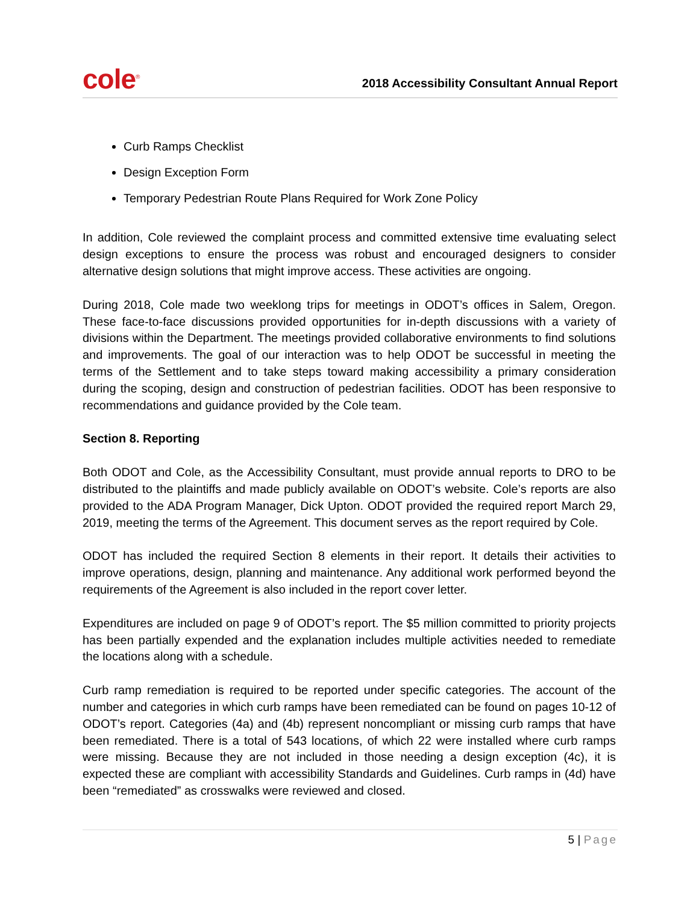cole<sup>®</sup>
2018 Accessibility Consultant Annual Report
Curb Ramps Checklist
Design Exception Form
Temporary Pedestrian Route Plans Required for Work Zone Policy
In addition, Cole reviewed the complaint process and committed extensive time evaluating select design exceptions to ensure the process was robust and encouraged designers to consider alternative design solutions that might improve access. These activities are ongoing.
During 2018, Cole made two weeklong trips for meetings in ODOT’s offices in Salem, Oregon. These face-to-face discussions provided opportunities for in-depth discussions with a variety of divisions within the Department. The meetings provided collaborative environments to find solutions and improvements. The goal of our interaction was to help ODOT be successful in meeting the terms of the Settlement and to take steps toward making accessibility a primary consideration during the scoping, design and construction of pedestrian facilities. ODOT has been responsive to recommendations and guidance provided by the Cole team.
Section 8. Reporting
Both ODOT and Cole, as the Accessibility Consultant, must provide annual reports to DRO to be distributed to the plaintiffs and made publicly available on ODOT’s website. Cole’s reports are also provided to the ADA Program Manager, Dick Upton. ODOT provided the required report March 29, 2019, meeting the terms of the Agreement. This document serves as the report required by Cole.
ODOT has included the required Section 8 elements in their report. It details their activities to improve operations, design, planning and maintenance. Any additional work performed beyond the requirements of the Agreement is also included in the report cover letter.
Expenditures are included on page 9 of ODOT’s report. The $5 million committed to priority projects has been partially expended and the explanation includes multiple activities needed to remediate the locations along with a schedule.
Curb ramp remediation is required to be reported under specific categories. The account of the number and categories in which curb ramps have been remediated can be found on pages 10-12 of ODOT’s report. Categories (4a) and (4b) represent noncompliant or missing curb ramps that have been remediated. There is a total of 543 locations, of which 22 were installed where curb ramps were missing. Because they are not included in those needing a design exception (4c), it is expected these are compliant with accessibility Standards and Guidelines. Curb ramps in (4d) have been “remediated” as crosswalks were reviewed and closed.
5 | Page